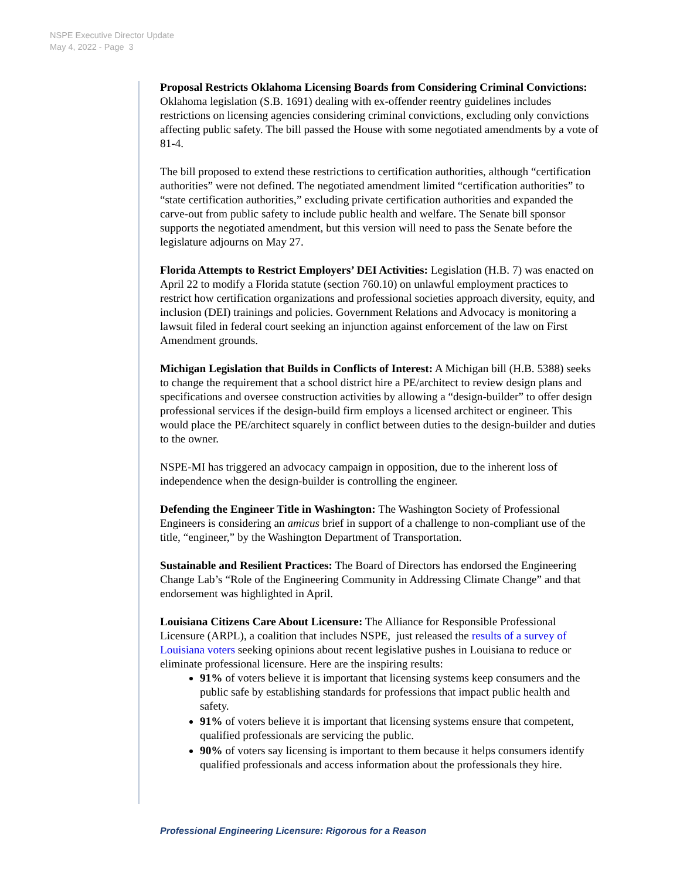NSPE Executive Director Update
May 4, 2022 - Page 3
Proposal Restricts Oklahoma Licensing Boards from Considering Criminal Convictions: Oklahoma legislation (S.B. 1691) dealing with ex-offender reentry guidelines includes restrictions on licensing agencies considering criminal convictions, excluding only convictions affecting public safety. The bill passed the House with some negotiated amendments by a vote of 81-4.
The bill proposed to extend these restrictions to certification authorities, although “certification authorities” were not defined. The negotiated amendment limited “certification authorities” to “state certification authorities,” excluding private certification authorities and expanded the carve-out from public safety to include public health and welfare. The Senate bill sponsor supports the negotiated amendment, but this version will need to pass the Senate before the legislature adjourns on May 27.
Florida Attempts to Restrict Employers’ DEI Activities: Legislation (H.B. 7) was enacted on April 22 to modify a Florida statute (section 760.10) on unlawful employment practices to restrict how certification organizations and professional societies approach diversity, equity, and inclusion (DEI) trainings and policies. Government Relations and Advocacy is monitoring a lawsuit filed in federal court seeking an injunction against enforcement of the law on First Amendment grounds.
Michigan Legislation that Builds in Conflicts of Interest: A Michigan bill (H.B. 5388) seeks to change the requirement that a school district hire a PE/architect to review design plans and specifications and oversee construction activities by allowing a “design-builder” to offer design professional services if the design-build firm employs a licensed architect or engineer. This would place the PE/architect squarely in conflict between duties to the design-builder and duties to the owner.
NSPE-MI has triggered an advocacy campaign in opposition, due to the inherent loss of independence when the design-builder is controlling the engineer.
Defending the Engineer Title in Washington: The Washington Society of Professional Engineers is considering an amicus brief in support of a challenge to non-compliant use of the title, “engineer,” by the Washington Department of Transportation.
Sustainable and Resilient Practices: The Board of Directors has endorsed the Engineering Change Lab’s “Role of the Engineering Community in Addressing Climate Change” and that endorsement was highlighted in April.
Louisiana Citizens Care About Licensure: The Alliance for Responsible Professional Licensure (ARPL), a coalition that includes NSPE, just released the results of a survey of Louisiana voters seeking opinions about recent legislative pushes in Louisiana to reduce or eliminate professional licensure. Here are the inspiring results:
91% of voters believe it is important that licensing systems keep consumers and the public safe by establishing standards for professions that impact public health and safety.
91% of voters believe it is important that licensing systems ensure that competent, qualified professionals are servicing the public.
90% of voters say licensing is important to them because it helps consumers identify qualified professionals and access information about the professionals they hire.
Professional Engineering Licensure: Rigorous for a Reason